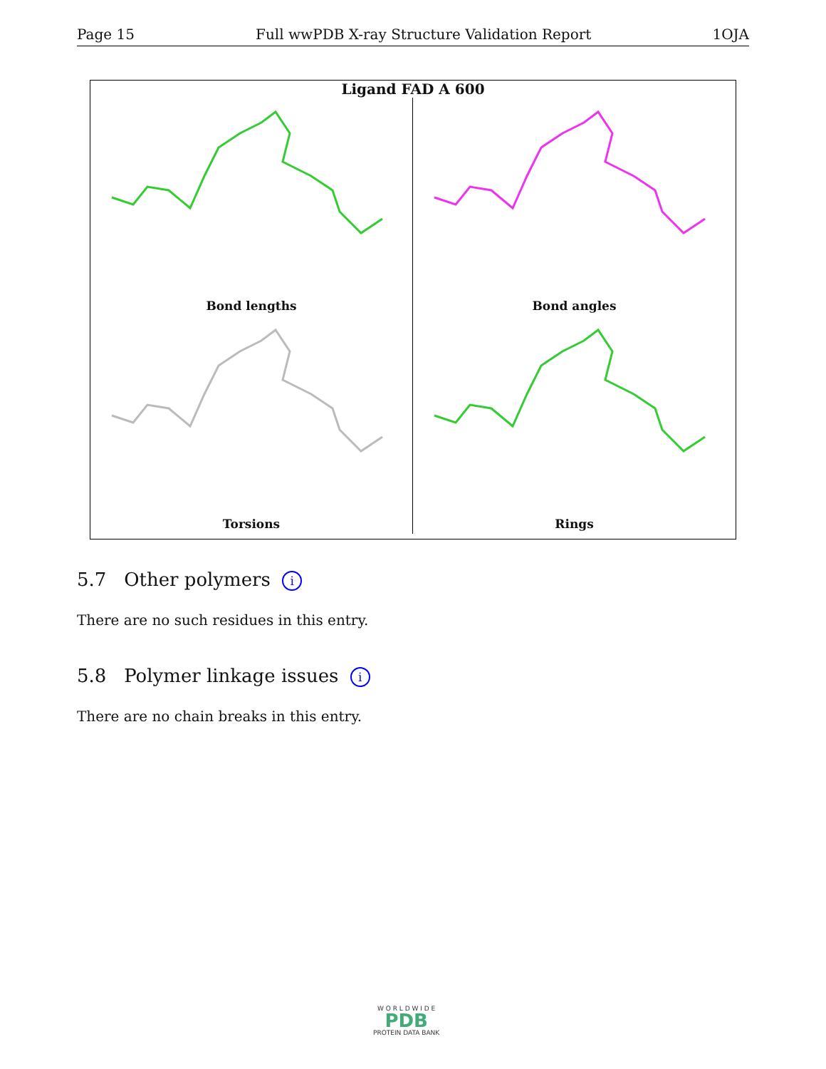Page 15 Full wwPDB X-ray Structure Validation Report 1OJA
Ligand FAD A 600
Bond lengths
Bond angles
Torsions
Rings
5.7 Other polymers i
There are no such residues in this entry.
5.8 Polymer linkage issues i
There are no chain breaks in this entry.
W O R L D W I D E
PDB
PROTEIN DATA BANK